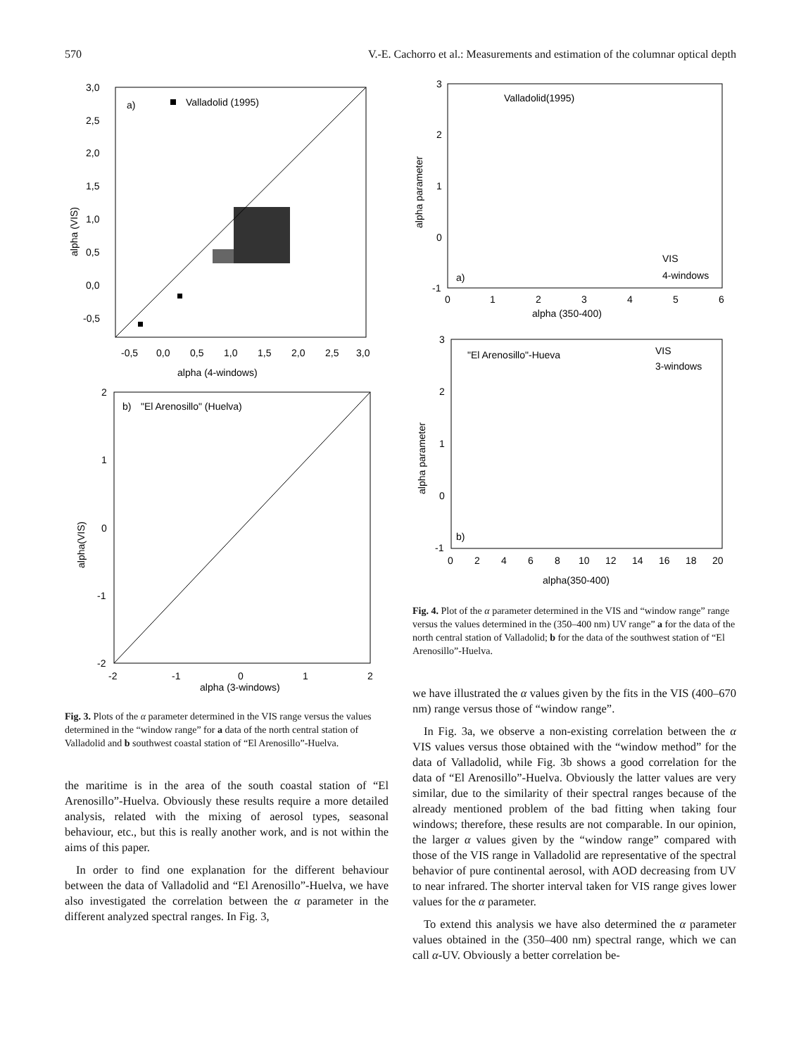570 V.-E. Cachorro et al.: Measurements and estimation of the columnar optical depth
a)
Valladolid (1995)
3,0
2,5
2,0
1,5
1,0
0,5
0,0
-0,5
-0,5
0,0
0,5
1,0
1,5
2,0
2,5
3,0
alpha (4-windows)
alpha (VIS)
b)
"El Arenosillo" (Huelva)
2
1
0
-1
-2
-2
-1
0
1
2
alpha (3-windows)
alpha(VIS)
Fig. 3. Plots of the α parameter determined in the VIS range versus the values determined in the “window range” for a data of the north central station of Valladolid and b southwest coastal station of “El Arenosillo”-Huelva.
the maritime is in the area of the south coastal station of “El Arenosillo”-Huelva. Obviously these results require a more detailed analysis, related with the mixing of aerosol types, seasonal behaviour, etc., but this is really another work, and is not within the aims of this paper.
In order to find one explanation for the different behaviour between the data of Valladolid and “El Arenosillo”-Huelva, we have also investigated the correlation between the α parameter in the different analyzed spectral ranges. In Fig. 3,
Valladolid(1995)
a)
VIS
4-windows
3
2
1
0
-1
0
1
2
3
4
5
6
alpha (350-400)
alpha parameter
"El Arenosillo"-Hueva
VIS
3-windows
b)
3
2
1
0
-1
0
2
4
6
8
10
12
14
16
18
20
alpha(350-400)
alpha parameter
Fig. 4. Plot of the α parameter determined in the VIS and “window range” range versus the values determined in the (350–400 nm) UV range” a for the data of the north central station of Valladolid; b for the data of the southwest station of “El Arenosillo”-Huelva.
we have illustrated the α values given by the fits in the VIS (400–670 nm) range versus those of “window range”.
In Fig. 3a, we observe a non-existing correlation between the α VIS values versus those obtained with the “window method” for the data of Valladolid, while Fig. 3b shows a good correlation for the data of “El Arenosillo”-Huelva. Obviously the latter values are very similar, due to the similarity of their spectral ranges because of the already mentioned problem of the bad fitting when taking four windows; therefore, these results are not comparable. In our opinion, the larger α values given by the “window range” compared with those of the VIS range in Valladolid are representative of the spectral behavior of pure continental aerosol, with AOD decreasing from UV to near infrared. The shorter interval taken for VIS range gives lower values for the α parameter.
To extend this analysis we have also determined the α parameter values obtained in the (350–400 nm) spectral range, which we can call α-UV. Obviously a better correlation be-